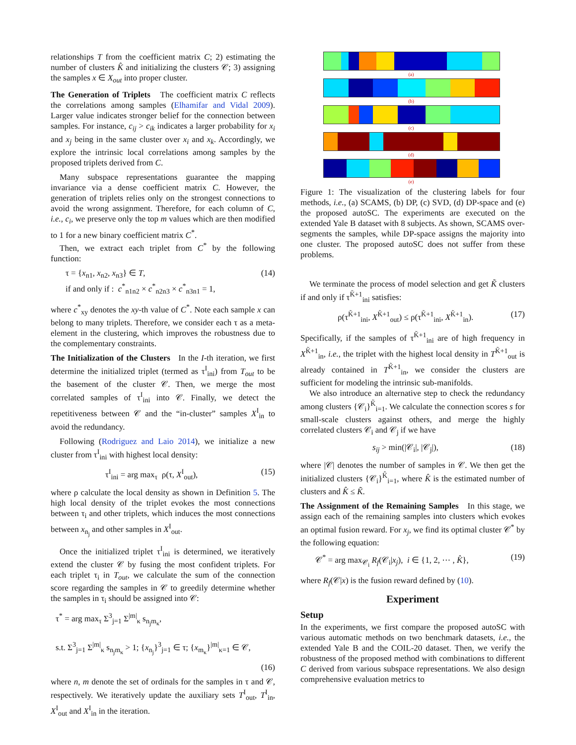relationships T from the coefficient matrix C; 2) estimating the number of clusters K̂ and initializing the clusters 𝒞; 3) assigning the samples x ∈ X<sub>out</sub> into proper cluster.
The Generation of Triplets The coefficient matrix C reflects the correlations among samples (Elhamifar and Vidal 2009). Larger value indicates stronger belief for the connection between samples. For instance, c<sub>ij</sub> > c<sub>ik</sub> indicates a larger probability for x<sub>i</sub> and x<sub>j</sub> being in the same cluster over x<sub>i</sub> and x<sub>k</sub>. Accordingly, we explore the intrinsic local correlations among samples by the proposed triplets derived from C.
Many subspace representations guarantee the mapping invariance via a dense coefficient matrix C. However, the generation of triplets relies only on the strongest connections to avoid the wrong assignment. Therefore, for each column of C, i.e., c<sub>i</sub>, we preserve only the top m values which are then modified to 1 for a new binary coefficient matrix C<sup>*</sup>.
Then, we extract each triplet from C<sup>*</sup> by the following function:
τ = {x<sub>n1</sub>, x<sub>n2</sub>, x<sub>n3</sub>} ∈ T,
if and only if : c<sup>*</sup><sub>n1n2</sub> × c<sup>*</sup><sub>n2n3</sub> × c<sup>*</sup><sub>n3n1</sub> = 1, (14)
where c<sup>*</sup><sub>xy</sub> denotes the xy-th value of C<sup>*</sup>. Note each sample x can belong to many triplets. Therefore, we consider each τ as a meta-element in the clustering, which improves the robustness due to the complementary constraints.
The Initialization of the Clusters In the I-th iteration, we first determine the initialized triplet (termed as τ<sup>I</sup><sub>ini</sub>) from T<sub>out</sub> to be the basement of the cluster 𝒞. Then, we merge the most correlated samples of τ<sup>I</sup><sub>ini</sub> into 𝒞. Finally, we detect the repetitiveness between 𝒞 and the “in-cluster” samples X<sup>I</sup><sub>in</sub> to avoid the redundancy.
Following (Rodriguez and Laio 2014), we initialize a new cluster from τ<sup>I</sup><sub>ini</sub> with highest local density:
τ<sup>I</sup><sub>ini</sub> = arg max<sub>τ</sub> ρ(τ, X<sup>I</sup><sub>out</sub>), (15)
where ρ calculate the local density as shown in Definition 5. The high local density of the triplet evokes the most connections between τ<sub>i</sub> and other triplets, which induces the most connections between x<sub>n<sub>j</sub></sub> and other samples in X<sup>I</sup><sub>out</sub>.
Once the initialized triplet τ<sup>I</sup><sub>ini</sub> is determined, we iteratively extend the cluster 𝒞 by fusing the most confident triplets. For each triplet τ<sub>i</sub> in T<sub>out</sub>, we calculate the sum of the connection score regarding the samples in 𝒞 to greedily determine whether the samples in τ<sub>i</sub> should be assigned into 𝒞:
τ<sup>*</sup> = arg max<sub>τ</sub> Σ<sup>3</sup><sub>j=1</sub> Σ<sup>|m|</sup><sub>κ</sub> s<sub>n<sub>j</sub>m<sub>κ</sub></sub>,
s.t. Σ<sup>3</sup><sub>j=1</sub> Σ<sup>|m|</sup><sub>κ</sub> s<sub>n<sub>j</sub>m<sub>κ</sub></sub> > 1; {x<sub>n<sub>j</sub></sub>}<sup>3</sup><sub>j=1</sub> ∈ τ; {x<sub>m<sub>κ</sub></sub>}<sup>|m|</sup><sub>κ=1</sub> ∈ 𝒞,
(16)
where n, m denote the set of ordinals for the samples in τ and 𝒞, respectively. We iteratively update the auxiliary sets T<sup>I</sup><sub>out</sub>, T<sup>I</sup><sub>in</sub>, X<sup>I</sup><sub>out</sub> and X<sup>I</sup><sub>in</sub> in the iteration.
(a)
(b)
(c)
(d)
(e)
Figure 1: The visualization of the clustering labels for four methods, i.e., (a) SCAMS, (b) DP, (c) SVD, (d) DP-space and (e) the proposed autoSC. The experiments are executed on the extended Yale B dataset with 8 subjects. As shown, SCAMS over-segments the samples, while DP-space assigns the majority into one cluster. The proposed autoSC does not suffer from these problems.
We terminate the process of model selection and get K̃ clusters if and only if τ<sup>K̃+1</sup><sub>ini</sub> satisfies:
ρ(τ<sup>K̃+1</sup><sub>ini</sub>, X<sup>K̃+1</sup><sub>out</sub>) ≤ ρ(τ<sup>K̃+1</sup><sub>ini</sub>, X<sup>K̃+1</sup><sub>in</sub>). (17)
Specifically, if the samples of τ<sup>K̃+1</sup><sub>ini</sub> are of high frequency in X<sup>K̃+1</sup><sub>in</sub>, i.e., the triplet with the highest local density in T<sup>K̃+1</sup><sub>out</sub> is already contained in T<sup>K̃+1</sup><sub>in</sub>, we consider the clusters are sufficient for modeling the intrinsic sub-manifolds.
We also introduce an alternative step to check the redundancy among clusters {𝒞<sub>i</sub>}<sup>K̃</sup><sub>i=1</sub>. We calculate the connection scores s for small-scale clusters against others, and merge the highly correlated clusters 𝒞<sub>i</sub> and 𝒞<sub>j</sub> if we have
s<sub>ij</sub> > min(|𝒞<sub>i</sub>|, |𝒞<sub>j</sub>|), (18)
where |𝒞| denotes the number of samples in 𝒞. We then get the initialized clusters {𝒞<sub>i</sub>}<sup>K̂</sup><sub>i=1</sub>, where K̂ is the estimated number of clusters and K̂ ≤ K̃.
The Assignment of the Remaining Samples In this stage, we assign each of the remaining samples into clusters which evokes an optimal fusion reward. For x<sub>j</sub>, we find its optimal cluster 𝒞<sup>*</sup> by the following equation:
𝒞<sup>*</sup> = arg max<sub>𝒞<sub>i</sub></sub> R<sub>f</sub>(𝒞<sub>i</sub>|x<sub>j</sub>), i ∈ {1, 2, ⋯ , K̂}, (19)
where R<sub>f</sub>(𝒞|x) is the fusion reward defined by (10).
Experiment
Setup
In the experiments, we first compare the proposed autoSC with various automatic methods on two benchmark datasets, i.e., the extended Yale B and the COIL-20 dataset. Then, we verify the robustness of the proposed method with combinations to different C derived from various subspace representations. We also design comprehensive evaluation metrics to